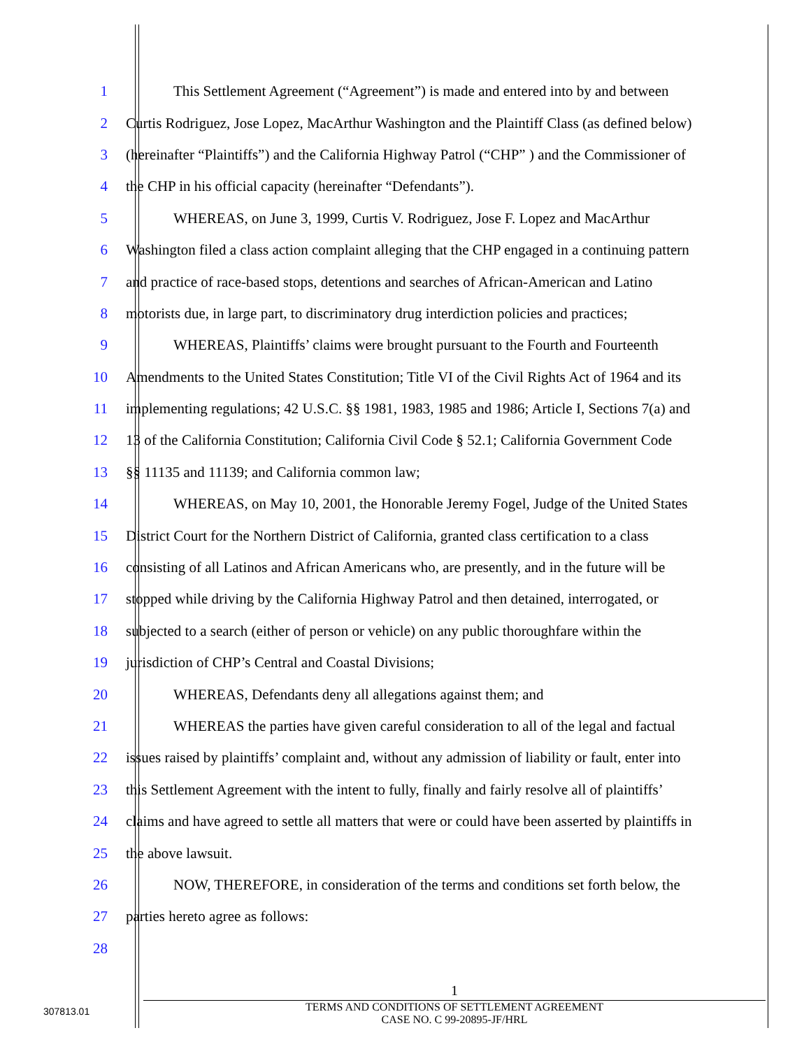1 This Settlement Agreement (“Agreement”) is made and entered into by and between
2 Curtis Rodriguez, Jose Lopez, MacArthur Washington and the Plaintiff Class (as defined below)
3 (hereinafter “Plaintiffs”) and the California Highway Patrol (“CHP” ) and the Commissioner of
4 the CHP in his official capacity (hereinafter “Defendants”).
5 WHEREAS, on June 3, 1999, Curtis V. Rodriguez, Jose F. Lopez and MacArthur
6 Washington filed a class action complaint alleging that the CHP engaged in a continuing pattern
7 and practice of race-based stops, detentions and searches of African-American and Latino
8 motorists due, in large part, to discriminatory drug interdiction policies and practices;
9 WHEREAS, Plaintiffs’ claims were brought pursuant to the Fourth and Fourteenth
10 Amendments to the United States Constitution; Title VI of the Civil Rights Act of 1964 and its
11 implementing regulations; 42 U.S.C. §§ 1981, 1983, 1985 and 1986; Article I, Sections 7(a) and
12 13 of the California Constitution; California Civil Code § 52.1; California Government Code
13 §§ 11135 and 11139; and California common law;
14 WHEREAS, on May 10, 2001, the Honorable Jeremy Fogel, Judge of the United States
15 District Court for the Northern District of California, granted class certification to a class
16 consisting of all Latinos and African Americans who, are presently, and in the future will be
17 stopped while driving by the California Highway Patrol and then detained, interrogated, or
18 subjected to a search (either of person or vehicle) on any public thoroughfare within the
19 jurisdiction of CHP’s Central and Coastal Divisions;
20 WHEREAS, Defendants deny all allegations against them; and
21 WHEREAS the parties have given careful consideration to all of the legal and factual
22 issues raised by plaintiffs’ complaint and, without any admission of liability or fault, enter into
23 this Settlement Agreement with the intent to fully, finally and fairly resolve all of plaintiffs’
24 claims and have agreed to settle all matters that were or could have been asserted by plaintiffs in
25 the above lawsuit.
26 NOW, THEREFORE, in consideration of the terms and conditions set forth below, the
27 parties hereto agree as follows:
28
1
TERMS AND CONDITIONS OF SETTLEMENT AGREEMENT
CASE NO. C 99-20895-JF/HRL
307813.01